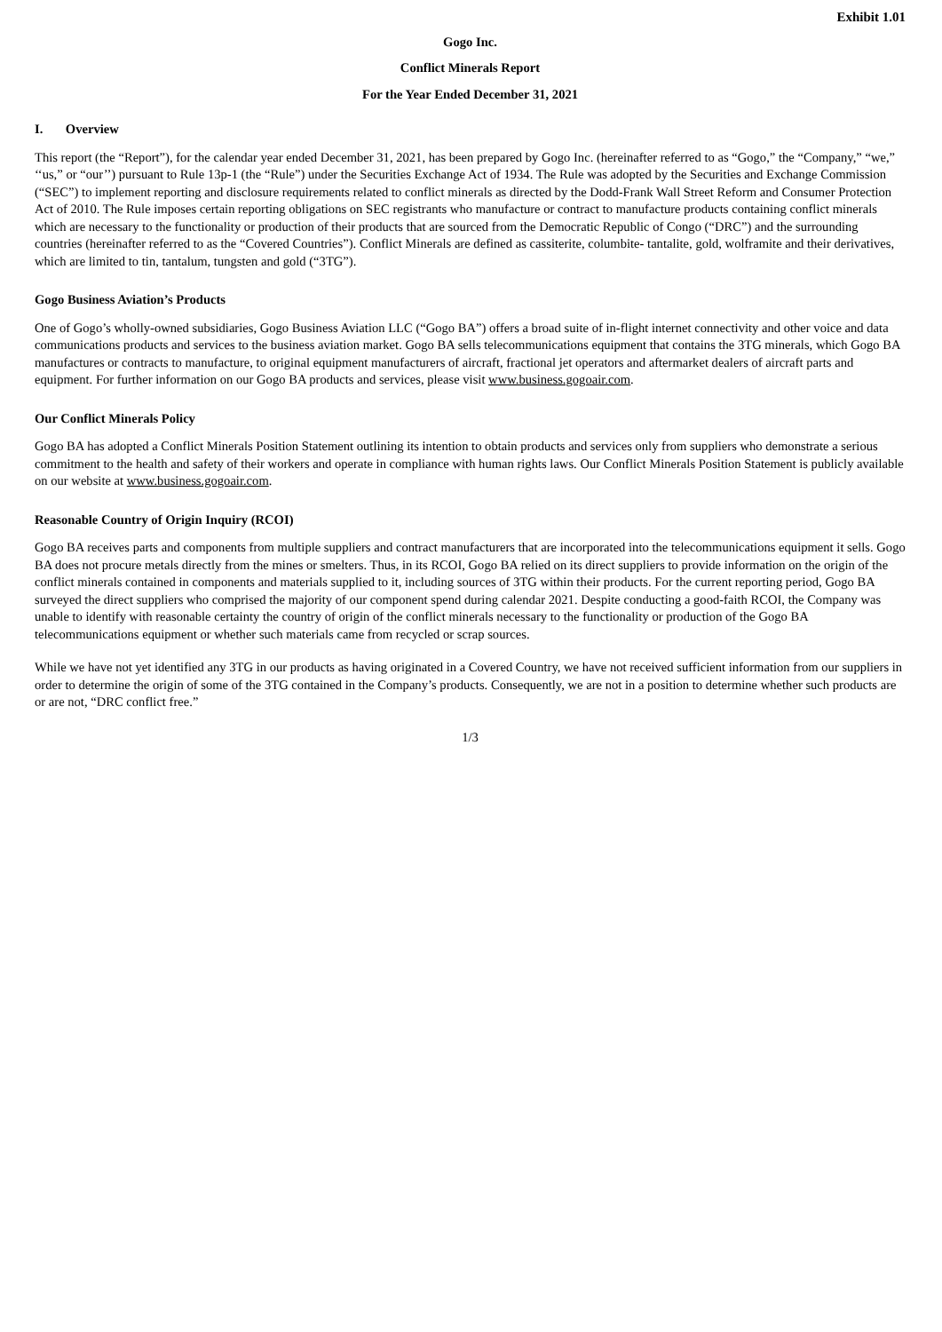Exhibit 1.01
Gogo Inc.
Conflict Minerals Report
For the Year Ended December 31, 2021
I. Overview
This report (the “Report”), for the calendar year ended December 31, 2021, has been prepared by Gogo Inc. (hereinafter referred to as “Gogo,” the “Company,” “we,” ‘‘us,” or “our’’) pursuant to Rule 13p-1 (the “Rule”) under the Securities Exchange Act of 1934. The Rule was adopted by the Securities and Exchange Commission (“SEC”) to implement reporting and disclosure requirements related to conflict minerals as directed by the Dodd-Frank Wall Street Reform and Consumer Protection Act of 2010. The Rule imposes certain reporting obligations on SEC registrants who manufacture or contract to manufacture products containing conflict minerals which are necessary to the functionality or production of their products that are sourced from the Democratic Republic of Congo (“DRC”) and the surrounding countries (hereinafter referred to as the “Covered Countries”). Conflict Minerals are defined as cassiterite, columbite- tantalite, gold, wolframite and their derivatives, which are limited to tin, tantalum, tungsten and gold (“3TG”).
Gogo Business Aviation’s Products
One of Gogo’s wholly-owned subsidiaries, Gogo Business Aviation LLC (“Gogo BA”) offers a broad suite of in-flight internet connectivity and other voice and data communications products and services to the business aviation market. Gogo BA sells telecommunications equipment that contains the 3TG minerals, which Gogo BA manufactures or contracts to manufacture, to original equipment manufacturers of aircraft, fractional jet operators and aftermarket dealers of aircraft parts and equipment. For further information on our Gogo BA products and services, please visit www.business.gogoair.com.
Our Conflict Minerals Policy
Gogo BA has adopted a Conflict Minerals Position Statement outlining its intention to obtain products and services only from suppliers who demonstrate a serious commitment to the health and safety of their workers and operate in compliance with human rights laws. Our Conflict Minerals Position Statement is publicly available on our website at www.business.gogoair.com.
Reasonable Country of Origin Inquiry (RCOI)
Gogo BA receives parts and components from multiple suppliers and contract manufacturers that are incorporated into the telecommunications equipment it sells. Gogo BA does not procure metals directly from the mines or smelters. Thus, in its RCOI, Gogo BA relied on its direct suppliers to provide information on the origin of the conflict minerals contained in components and materials supplied to it, including sources of 3TG within their products. For the current reporting period, Gogo BA surveyed the direct suppliers who comprised the majority of our component spend during calendar 2021. Despite conducting a good-faith RCOI, the Company was unable to identify with reasonable certainty the country of origin of the conflict minerals necessary to the functionality or production of the Gogo BA telecommunications equipment or whether such materials came from recycled or scrap sources.
While we have not yet identified any 3TG in our products as having originated in a Covered Country, we have not received sufficient information from our suppliers in order to determine the origin of some of the 3TG contained in the Company’s products. Consequently, we are not in a position to determine whether such products are or are not, “DRC conflict free.”
1/3